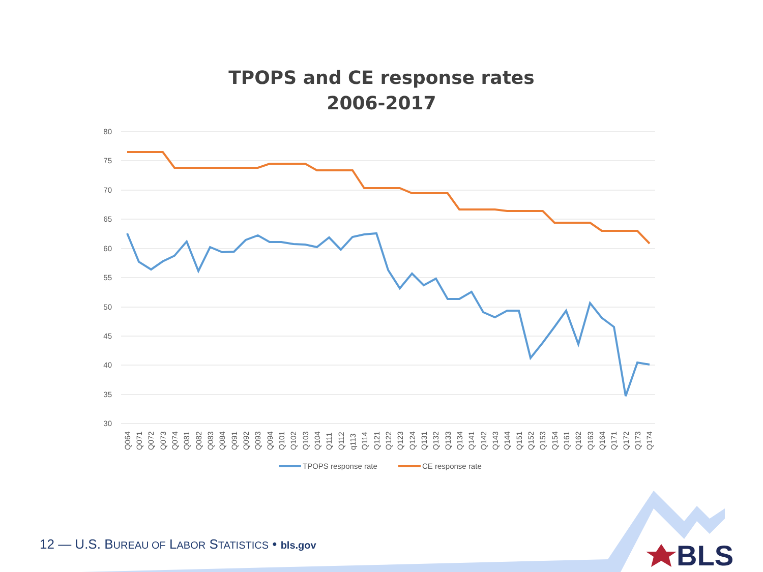TPOPS and CE response rates
2006-2017
80
75
70
65
60
55
50
45
40
35
30
Q064
Q071
Q072
Q073
Q074
Q081
Q082
Q083
Q084
Q091
Q092
Q093
Q094
Q101
Q102
Q103
Q104
Q111
Q112
q113
Q114
Q121
Q122
Q123
Q124
Q131
Q132
Q133
Q134
Q141
Q142
Q143
Q144
Q151
Q152
Q153
Q154
Q161
Q162
Q163
Q164
Q171
Q172
Q173
Q174
TPOPS response rate
CE response rate
BLS
12 — U.S. BUREAU OF LABOR STATISTICS • bls.gov